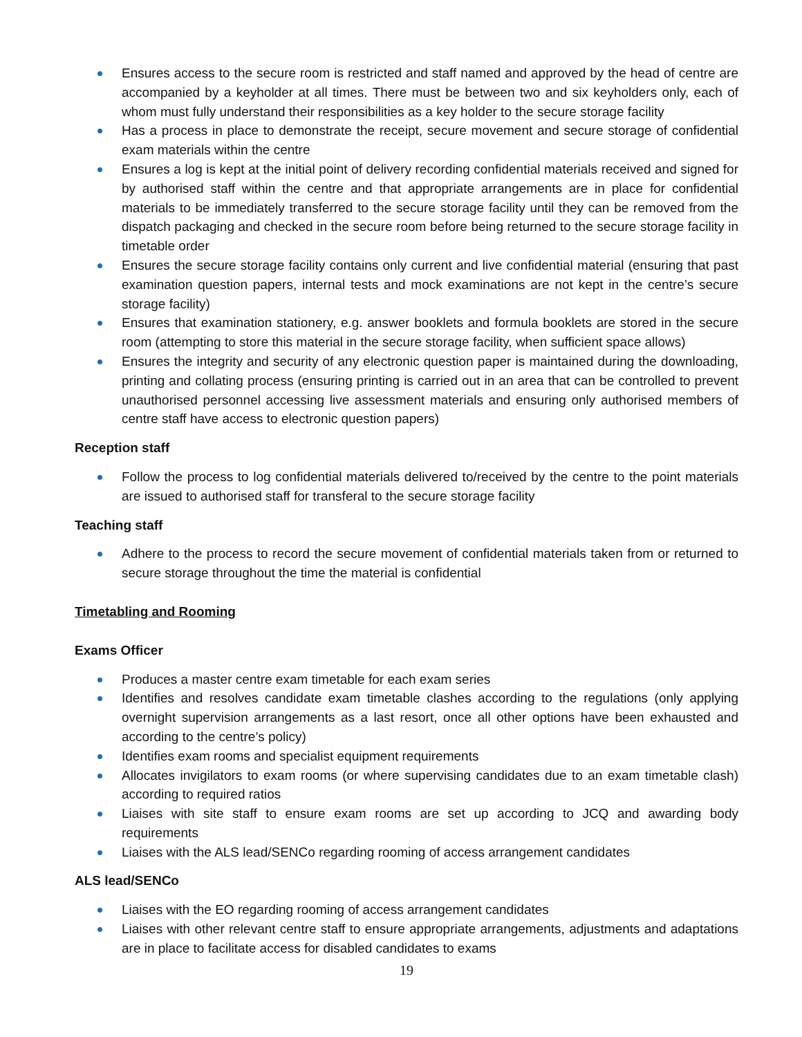Ensures access to the secure room is restricted and staff named and approved by the head of centre are accompanied by a keyholder at all times. There must be between two and six keyholders only, each of whom must fully understand their responsibilities as a key holder to the secure storage facility
Has a process in place to demonstrate the receipt, secure movement and secure storage of confidential exam materials within the centre
Ensures a log is kept at the initial point of delivery recording confidential materials received and signed for by authorised staff within the centre and that appropriate arrangements are in place for confidential materials to be immediately transferred to the secure storage facility until they can be removed from the dispatch packaging and checked in the secure room before being returned to the secure storage facility in timetable order
Ensures the secure storage facility contains only current and live confidential material (ensuring that past examination question papers, internal tests and mock examinations are not kept in the centre’s secure storage facility)
Ensures that examination stationery, e.g. answer booklets and formula booklets are stored in the secure room (attempting to store this material in the secure storage facility, when sufficient space allows)
Ensures the integrity and security of any electronic question paper is maintained during the downloading, printing and collating process (ensuring printing is carried out in an area that can be controlled to prevent unauthorised personnel accessing live assessment materials and ensuring only authorised members of centre staff have access to electronic question papers)
Reception staff
Follow the process to log confidential materials delivered to/received by the centre to the point materials are issued to authorised staff for transferal to the secure storage facility
Teaching staff
Adhere to the process to record the secure movement of confidential materials taken from or returned to secure storage throughout the time the material is confidential
Timetabling and Rooming
Exams Officer
Produces a master centre exam timetable for each exam series
Identifies and resolves candidate exam timetable clashes according to the regulations (only applying overnight supervision arrangements as a last resort, once all other options have been exhausted and according to the centre’s policy)
Identifies exam rooms and specialist equipment requirements
Allocates invigilators to exam rooms (or where supervising candidates due to an exam timetable clash) according to required ratios
Liaises with site staff to ensure exam rooms are set up according to JCQ and awarding body requirements
Liaises with the ALS lead/SENCo regarding rooming of access arrangement candidates
ALS lead/SENCo
Liaises with the EO regarding rooming of access arrangement candidates
Liaises with other relevant centre staff to ensure appropriate arrangements, adjustments and adaptations are in place to facilitate access for disabled candidates to exams
19